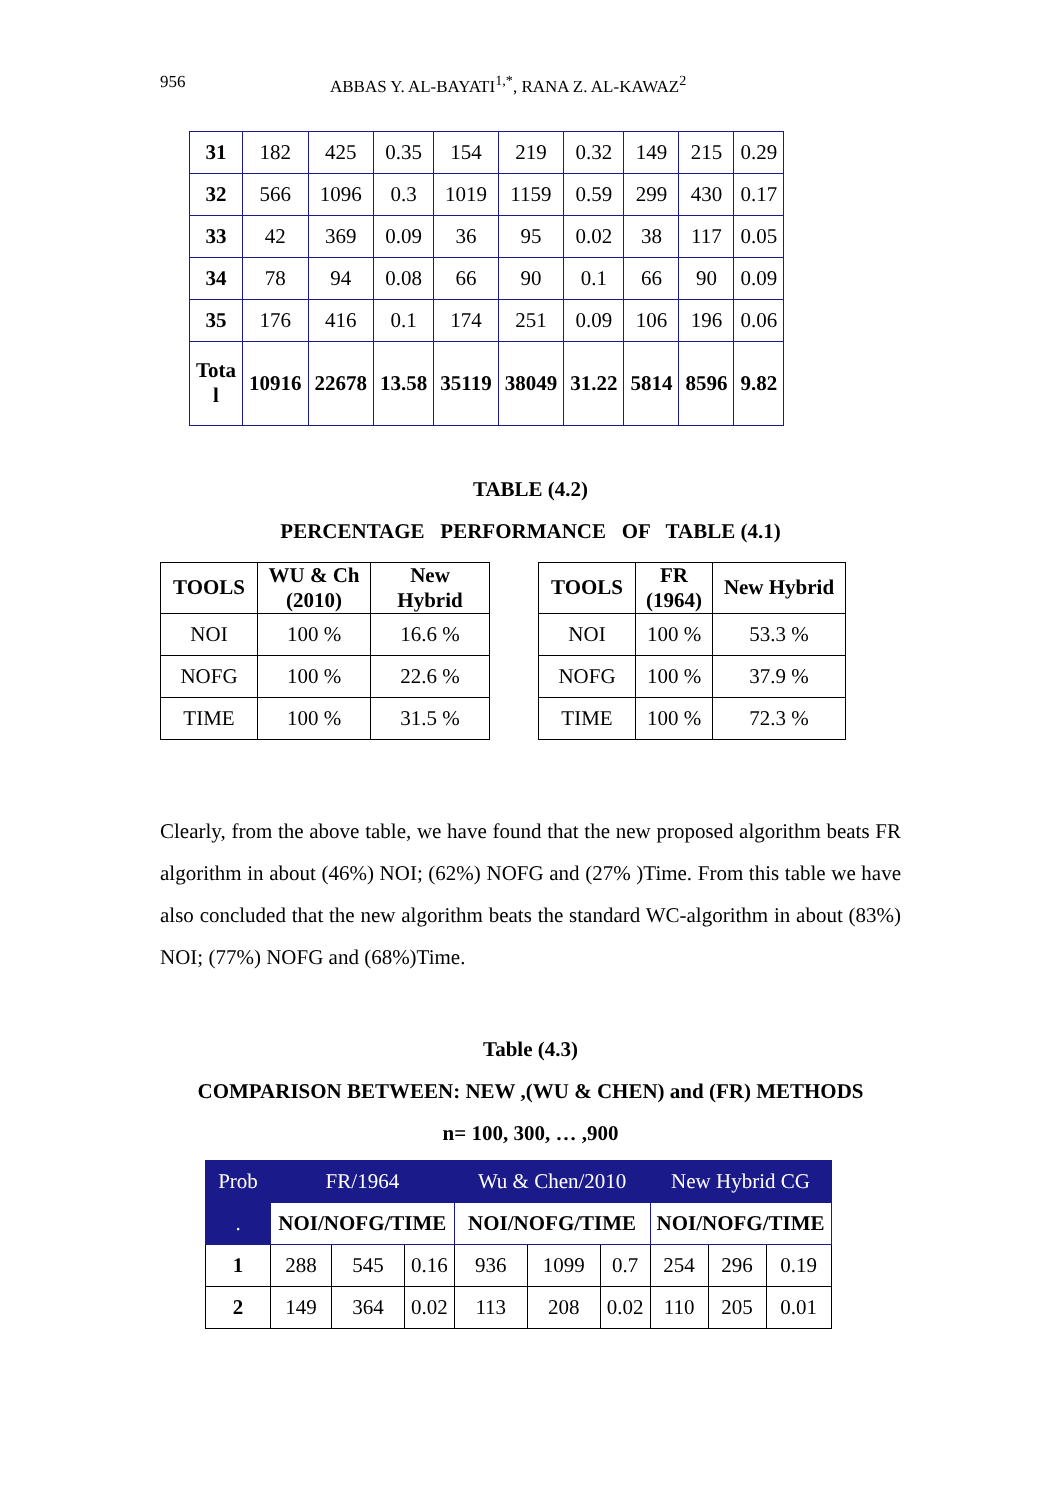956 ABBAS Y. AL-BAYATI<sup>1,*</sup>, RANA Z. AL-KAWAZ<sup>2</sup>
| 31 | 182 | 425 | 0.35 | 154 | 219 | 0.32 | 149 | 215 | 0.29 |
| 32 | 566 | 1096 | 0.3 | 1019 | 1159 | 0.59 | 299 | 430 | 0.17 |
| 33 | 42 | 369 | 0.09 | 36 | 95 | 0.02 | 38 | 117 | 0.05 |
| 34 | 78 | 94 | 0.08 | 66 | 90 | 0.1 | 66 | 90 | 0.09 |
| 35 | 176 | 416 | 0.1 | 174 | 251 | 0.09 | 106 | 196 | 0.06 |
| Tota l | 10916 | 22678 | 13.58 | 35119 | 38049 | 31.22 | 5814 | 8596 | 9.82 |
TABLE (4.2)
PERCENTAGE PERFORMANCE OF TABLE (4.1)
| TOOLS | WU & Ch (2010) | New Hybrid |
| --- | --- | --- |
| NOI | 100 % | 16.6 % |
| NOFG | 100 % | 22.6 % |
| TIME | 100 % | 31.5 % |
| TOOLS | FR (1964) | New Hybrid |
| --- | --- | --- |
| NOI | 100 % | 53.3 % |
| NOFG | 100 % | 37.9 % |
| TIME | 100 % | 72.3 % |
Clearly, from the above table, we have found that the new proposed algorithm beats FR algorithm in about (46%) NOI; (62%) NOFG and (27% )Time. From this table we have also concluded that the new algorithm beats the standard WC-algorithm in about (83%) NOI; (77%) NOFG and (68%)Time.
Table (4.3)
COMPARISON BETWEEN: NEW ,(WU & CHEN) and (FR) METHODS
n= 100, 300, … ,900
| Prob | FR/1964 | | | Wu & Chen/2010 | | | New Hybrid CG | | |
| . | NOI/NOFG/TIME | | | NOI/NOFG/TIME | | | NOI/NOFG/TIME | | |
| 1 | 288 | 545 | 0.16 | 936 | 1099 | 0.7 | 254 | 296 | 0.19 |
| 2 | 149 | 364 | 0.02 | 113 | 208 | 0.02 | 110 | 205 | 0.01 |